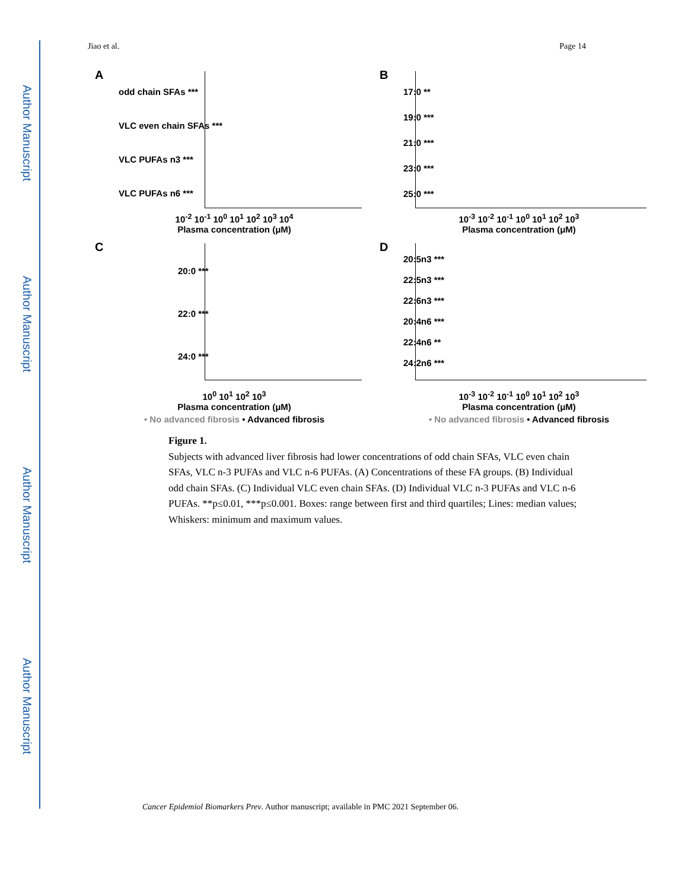Author Manuscript
Author Manuscript
Author Manuscript
Author Manuscript
Jiao et al. Page 14
A
odd chain SFAs ***
VLC even chain SFAs ***
VLC PUFAs n3 ***
VLC PUFAs n6 ***
10<sup>-2</sup> 10<sup>-1</sup> 10<sup>0</sup> 10<sup>1</sup> 10<sup>2</sup> 10<sup>3</sup> 10<sup>4</sup>
Plasma concentration (μM)
B
17:0 **
19:0 ***
21:0 ***
23:0 ***
25:0 ***
10<sup>-3</sup> 10<sup>-2</sup> 10<sup>-1</sup> 10<sup>0</sup> 10<sup>1</sup> 10<sup>2</sup> 10<sup>3</sup>
Plasma concentration (μM)
C
20:0 ***
22:0 ***
24:0 ***
10<sup>0</sup> 10<sup>1</sup> 10<sup>2</sup> 10<sup>3</sup>
Plasma concentration (μM)
• No advanced fibrosis • Advanced fibrosis
D
20:5n3 ***
22:5n3 ***
22:6n3 ***
20:4n6 ***
22:4n6 **
24:2n6 ***
10<sup>-3</sup> 10<sup>-2</sup> 10<sup>-1</sup> 10<sup>0</sup> 10<sup>1</sup> 10<sup>2</sup> 10<sup>3</sup>
Plasma concentration (μM)
• No advanced fibrosis • Advanced fibrosis
Figure 1.
Subjects with advanced liver fibrosis had lower concentrations of odd chain SFAs, VLC even chain SFAs, VLC n-3 PUFAs and VLC n-6 PUFAs. (A) Concentrations of these FA groups. (B) Individual odd chain SFAs. (C) Individual VLC even chain SFAs. (D) Individual VLC n-3 PUFAs and VLC n-6 PUFAs. **p≤0.01, ***p≤0.001. Boxes: range between first and third quartiles; Lines: median values; Whiskers: minimum and maximum values.
Cancer Epidemiol Biomarkers Prev. Author manuscript; available in PMC 2021 September 06.